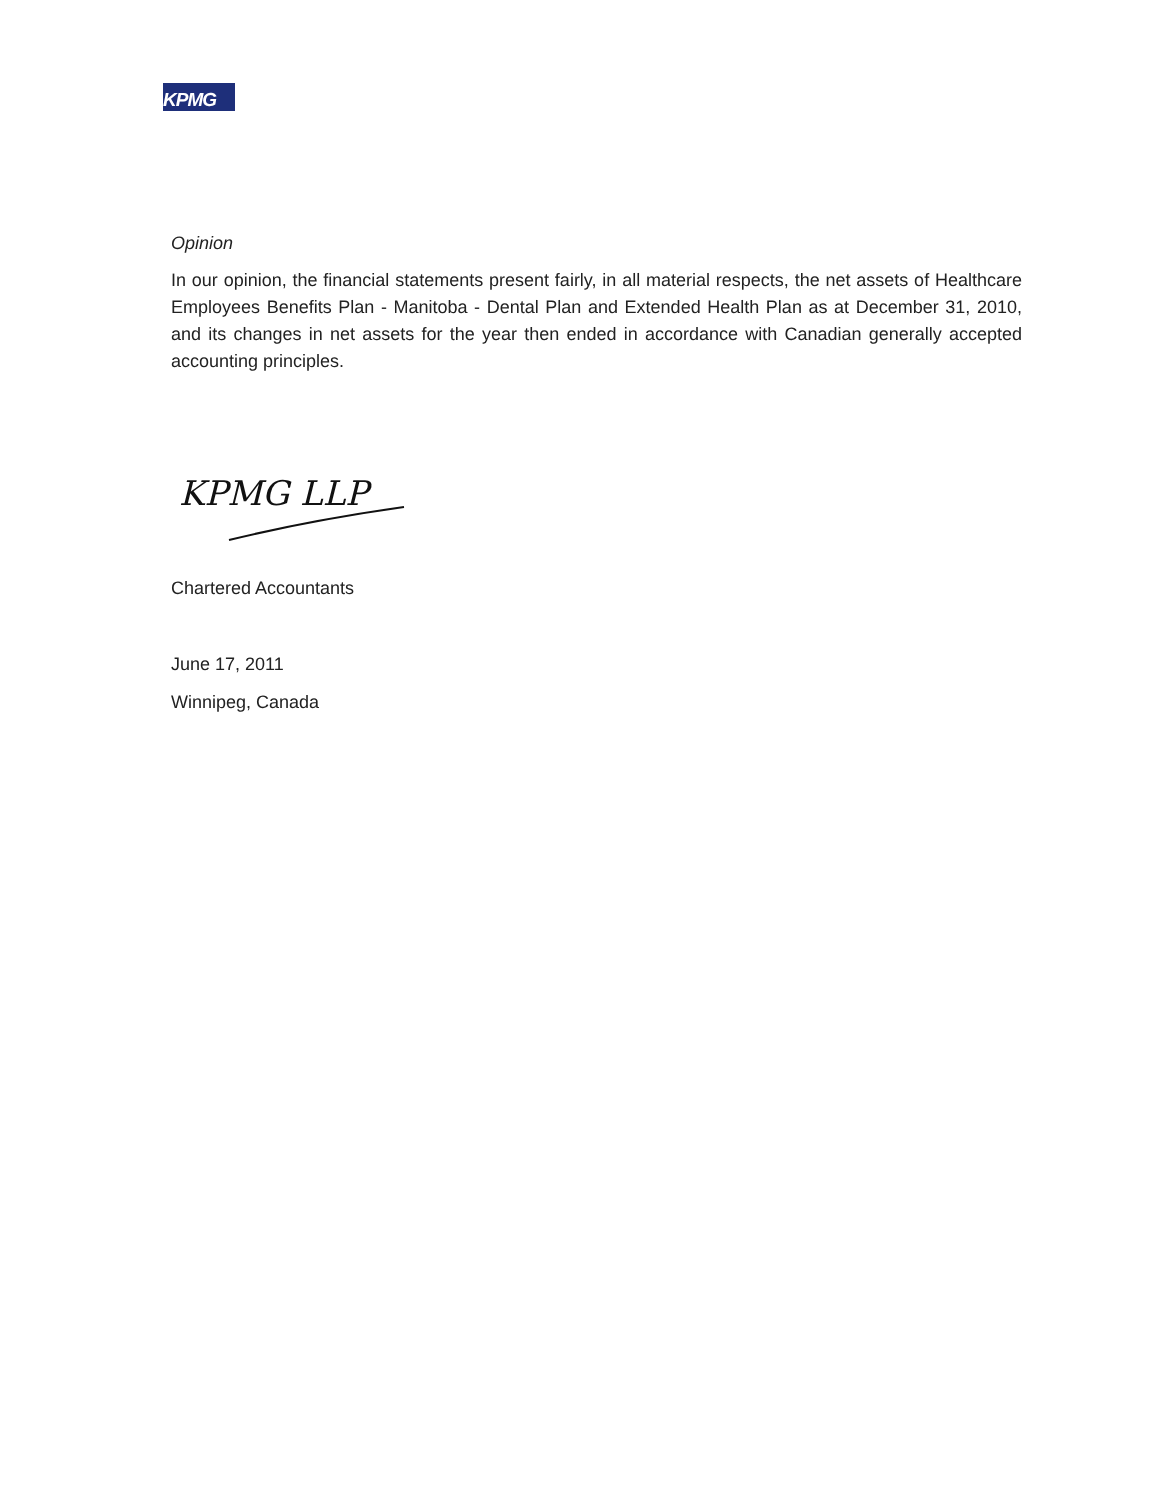KPMG
Opinion
In our opinion, the financial statements present fairly, in all material respects, the net assets of Healthcare Employees Benefits Plan - Manitoba - Dental Plan and Extended Health Plan as at December 31, 2010, and its changes in net assets for the year then ended in accordance with Canadian generally accepted accounting principles.
KPMG LLP
Chartered Accountants
June 17, 2011
Winnipeg, Canada